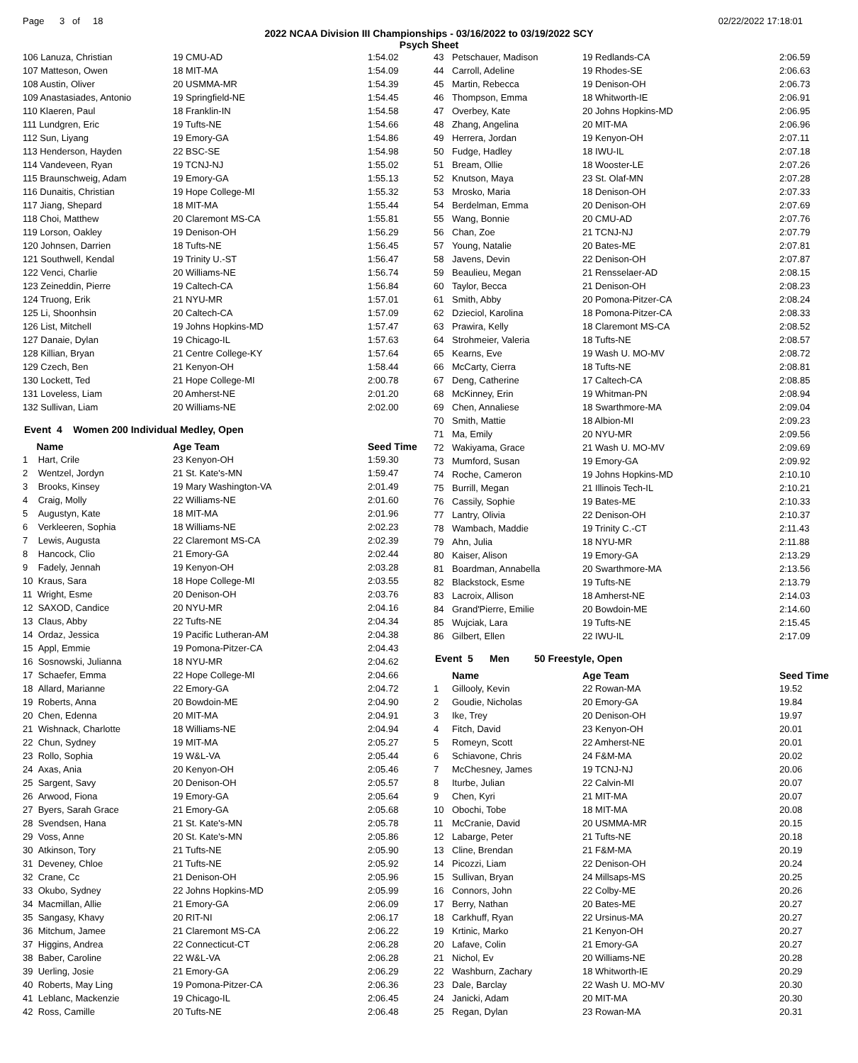Page 3 of 18 02/22/2022 17:18:01
2022 NCAA Division III Championships - 03/16/2022 to 03/19/2022 SCY
Psych Sheet
| 106 Lanuza, Christian | 19 CMU-AD | 1:54.02 |
| 107 Matteson, Owen | 18 MIT-MA | 1:54.09 |
| 108 Austin, Oliver | 20 USMMA-MR | 1:54.39 |
| 109 Anastasiades, Antonio | 19 Springfield-NE | 1:54.45 |
| 110 Klaeren, Paul | 18 Franklin-IN | 1:54.58 |
| 111 Lundgren, Eric | 19 Tufts-NE | 1:54.66 |
| 112 Sun, Liyang | 19 Emory-GA | 1:54.86 |
| 113 Henderson, Hayden | 22 BSC-SE | 1:54.98 |
| 114 Vandeveen, Ryan | 19 TCNJ-NJ | 1:55.02 |
| 115 Braunschweig, Adam | 19 Emory-GA | 1:55.13 |
| 116 Dunaitis, Christian | 19 Hope College-MI | 1:55.32 |
| 117 Jiang, Shepard | 18 MIT-MA | 1:55.44 |
| 118 Choi, Matthew | 20 Claremont MS-CA | 1:55.81 |
| 119 Lorson, Oakley | 19 Denison-OH | 1:56.29 |
| 120 Johnsen, Darrien | 18 Tufts-NE | 1:56.45 |
| 121 Southwell, Kendal | 19 Trinity U.-ST | 1:56.47 |
| 122 Venci, Charlie | 20 Williams-NE | 1:56.74 |
| 123 Zeineddin, Pierre | 19 Caltech-CA | 1:56.84 |
| 124 Truong, Erik | 21 NYU-MR | 1:57.01 |
| 125 Li, Shoonhsin | 20 Caltech-CA | 1:57.09 |
| 126 List, Mitchell | 19 Johns Hopkins-MD | 1:57.47 |
| 127 Danaie, Dylan | 19 Chicago-IL | 1:57.63 |
| 128 Killian, Bryan | 21 Centre College-KY | 1:57.64 |
| 129 Czech, Ben | 21 Kenyon-OH | 1:58.44 |
| 130 Lockett, Ted | 21 Hope College-MI | 2:00.78 |
| 131 Loveless, Liam | 20 Amherst-NE | 2:01.20 |
| 132 Sullivan, Liam | 20 Williams-NE | 2:02.00 |
Event 4 Women 200 Individual Medley, Open
| Name | Age Team | Seed Time |
| --- | --- | --- |
| 1 Hart, Crile | 23 Kenyon-OH | 1:59.30 |
| 2 Wentzel, Jordyn | 21 St. Kate's-MN | 1:59.47 |
| 3 Brooks, Kinsey | 19 Mary Washington-VA | 2:01.49 |
| 4 Craig, Molly | 22 Williams-NE | 2:01.60 |
| 5 Augustyn, Kate | 18 MIT-MA | 2:01.96 |
| 6 Verkleeren, Sophia | 18 Williams-NE | 2:02.23 |
| 7 Lewis, Augusta | 22 Claremont MS-CA | 2:02.39 |
| 8 Hancock, Clio | 21 Emory-GA | 2:02.44 |
| 9 Fadely, Jennah | 19 Kenyon-OH | 2:03.28 |
| 10 Kraus, Sara | 18 Hope College-MI | 2:03.55 |
| 11 Wright, Esme | 20 Denison-OH | 2:03.76 |
| 12 SAXOD, Candice | 20 NYU-MR | 2:04.16 |
| 13 Claus, Abby | 22 Tufts-NE | 2:04.34 |
| 14 Ordaz, Jessica | 19 Pacific Lutheran-AM | 2:04.38 |
| 15 Appl, Emmie | 19 Pomona-Pitzer-CA | 2:04.43 |
| 16 Sosnowski, Julianna | 18 NYU-MR | 2:04.62 |
| 17 Schaefer, Emma | 22 Hope College-MI | 2:04.66 |
| 18 Allard, Marianne | 22 Emory-GA | 2:04.72 |
| 19 Roberts, Anna | 20 Bowdoin-ME | 2:04.90 |
| 20 Chen, Edenna | 20 MIT-MA | 2:04.91 |
| 21 Wishnack, Charlotte | 18 Williams-NE | 2:04.94 |
| 22 Chun, Sydney | 19 MIT-MA | 2:05.27 |
| 23 Rollo, Sophia | 19 W&L-VA | 2:05.44 |
| 24 Axas, Ania | 20 Kenyon-OH | 2:05.46 |
| 25 Sargent, Savy | 20 Denison-OH | 2:05.57 |
| 26 Arwood, Fiona | 19 Emory-GA | 2:05.64 |
| 27 Byers, Sarah Grace | 21 Emory-GA | 2:05.68 |
| 28 Svendsen, Hana | 21 St. Kate's-MN | 2:05.78 |
| 29 Voss, Anne | 20 St. Kate's-MN | 2:05.86 |
| 30 Atkinson, Tory | 21 Tufts-NE | 2:05.90 |
| 31 Deveney, Chloe | 21 Tufts-NE | 2:05.92 |
| 32 Crane, Cc | 21 Denison-OH | 2:05.96 |
| 33 Okubo, Sydney | 22 Johns Hopkins-MD | 2:05.99 |
| 34 Macmillan, Allie | 21 Emory-GA | 2:06.09 |
| 35 Sangasy, Khavy | 20 RIT-NI | 2:06.17 |
| 36 Mitchum, Jamee | 21 Claremont MS-CA | 2:06.22 |
| 37 Higgins, Andrea | 22 Connecticut-CT | 2:06.28 |
| 38 Baber, Caroline | 22 W&L-VA | 2:06.28 |
| 39 Uerling, Josie | 21 Emory-GA | 2:06.29 |
| 40 Roberts, May Ling | 19 Pomona-Pitzer-CA | 2:06.36 |
| 41 Leblanc, Mackenzie | 19 Chicago-IL | 2:06.45 |
| 42 Ross, Camille | 20 Tufts-NE | 2:06.48 |
| 43 | Petschauer, Madison | 19 Redlands-CA | 2:06.59 |
| 44 | Carroll, Adeline | 19 Rhodes-SE | 2:06.63 |
| 45 | Martin, Rebecca | 19 Denison-OH | 2:06.73 |
| 46 | Thompson, Emma | 18 Whitworth-IE | 2:06.91 |
| 47 | Overbey, Kate | 20 Johns Hopkins-MD | 2:06.95 |
| 48 | Zhang, Angelina | 20 MIT-MA | 2:06.96 |
| 49 | Herrera, Jordan | 19 Kenyon-OH | 2:07.11 |
| 50 | Fudge, Hadley | 18 IWU-IL | 2:07.18 |
| 51 | Bream, Ollie | 18 Wooster-LE | 2:07.26 |
| 52 | Knutson, Maya | 23 St. Olaf-MN | 2:07.28 |
| 53 | Mrosko, Maria | 18 Denison-OH | 2:07.33 |
| 54 | Berdelman, Emma | 20 Denison-OH | 2:07.69 |
| 55 | Wang, Bonnie | 20 CMU-AD | 2:07.76 |
| 56 | Chan, Zoe | 21 TCNJ-NJ | 2:07.79 |
| 57 | Young, Natalie | 20 Bates-ME | 2:07.81 |
| 58 | Javens, Devin | 22 Denison-OH | 2:07.87 |
| 59 | Beaulieu, Megan | 21 Rensselaer-AD | 2:08.15 |
| 60 | Taylor, Becca | 21 Denison-OH | 2:08.23 |
| 61 | Smith, Abby | 20 Pomona-Pitzer-CA | 2:08.24 |
| 62 | Dzieciol, Karolina | 18 Pomona-Pitzer-CA | 2:08.33 |
| 63 | Prawira, Kelly | 18 Claremont MS-CA | 2:08.52 |
| 64 | Strohmeier, Valeria | 18 Tufts-NE | 2:08.57 |
| 65 | Kearns, Eve | 19 Wash U. MO-MV | 2:08.72 |
| 66 | McCarty, Cierra | 18 Tufts-NE | 2:08.81 |
| 67 | Deng, Catherine | 17 Caltech-CA | 2:08.85 |
| 68 | McKinney, Erin | 19 Whitman-PN | 2:08.94 |
| 69 | Chen, Annaliese | 18 Swarthmore-MA | 2:09.04 |
| 70 | Smith, Mattie | 18 Albion-MI | 2:09.23 |
| 71 | Ma, Emily | 20 NYU-MR | 2:09.56 |
| 72 | Wakiyama, Grace | 21 Wash U. MO-MV | 2:09.69 |
| 73 | Mumford, Susan | 19 Emory-GA | 2:09.92 |
| 74 | Roche, Cameron | 19 Johns Hopkins-MD | 2:10.10 |
| 75 | Burrill, Megan | 21 Illinois Tech-IL | 2:10.21 |
| 76 | Cassily, Sophie | 19 Bates-ME | 2:10.33 |
| 77 | Lantry, Olivia | 22 Denison-OH | 2:10.37 |
| 78 | Wambach, Maddie | 19 Trinity C.-CT | 2:11.43 |
| 79 | Ahn, Julia | 18 NYU-MR | 2:11.88 |
| 80 | Kaiser, Alison | 19 Emory-GA | 2:13.29 |
| 81 | Boardman, Annabella | 20 Swarthmore-MA | 2:13.56 |
| 82 | Blackstock, Esme | 19 Tufts-NE | 2:13.79 |
| 83 | Lacroix, Allison | 18 Amherst-NE | 2:14.03 |
| 84 | Grand'Pierre, Emilie | 20 Bowdoin-ME | 2:14.60 |
| 85 | Wujciak, Lara | 19 Tufts-NE | 2:15.45 |
| 86 | Gilbert, Ellen | 22 IWU-IL | 2:17.09 |
Event 5 Men 50 Freestyle, Open
| | Name | Age Team | Seed Time |
| --- | --- | --- | --- |
| 1 | Gillooly, Kevin | 22 Rowan-MA | 19.52 |
| 2 | Goudie, Nicholas | 20 Emory-GA | 19.84 |
| 3 | Ike, Trey | 20 Denison-OH | 19.97 |
| 4 | Fitch, David | 23 Kenyon-OH | 20.01 |
| 5 | Romeyn, Scott | 22 Amherst-NE | 20.01 |
| 6 | Schiavone, Chris | 24 F&M-MA | 20.02 |
| 7 | McChesney, James | 19 TCNJ-NJ | 20.06 |
| 8 | Iturbe, Julian | 22 Calvin-MI | 20.07 |
| 9 | Chen, Kyri | 21 MIT-MA | 20.07 |
| 10 | Obochi, Tobe | 18 MIT-MA | 20.08 |
| 11 | McCranie, David | 20 USMMA-MR | 20.15 |
| 12 | Labarge, Peter | 21 Tufts-NE | 20.18 |
| 13 | Cline, Brendan | 21 F&M-MA | 20.19 |
| 14 | Picozzi, Liam | 22 Denison-OH | 20.24 |
| 15 | Sullivan, Bryan | 24 Millsaps-MS | 20.25 |
| 16 | Connors, John | 22 Colby-ME | 20.26 |
| 17 | Berry, Nathan | 20 Bates-ME | 20.27 |
| 18 | Carkhuff, Ryan | 22 Ursinus-MA | 20.27 |
| 19 | Krtinic, Marko | 21 Kenyon-OH | 20.27 |
| 20 | Lafave, Colin | 21 Emory-GA | 20.27 |
| 21 | Nichol, Ev | 20 Williams-NE | 20.28 |
| 22 | Washburn, Zachary | 18 Whitworth-IE | 20.29 |
| 23 | Dale, Barclay | 22 Wash U. MO-MV | 20.30 |
| 24 | Janicki, Adam | 20 MIT-MA | 20.30 |
| 25 | Regan, Dylan | 23 Rowan-MA | 20.31 |